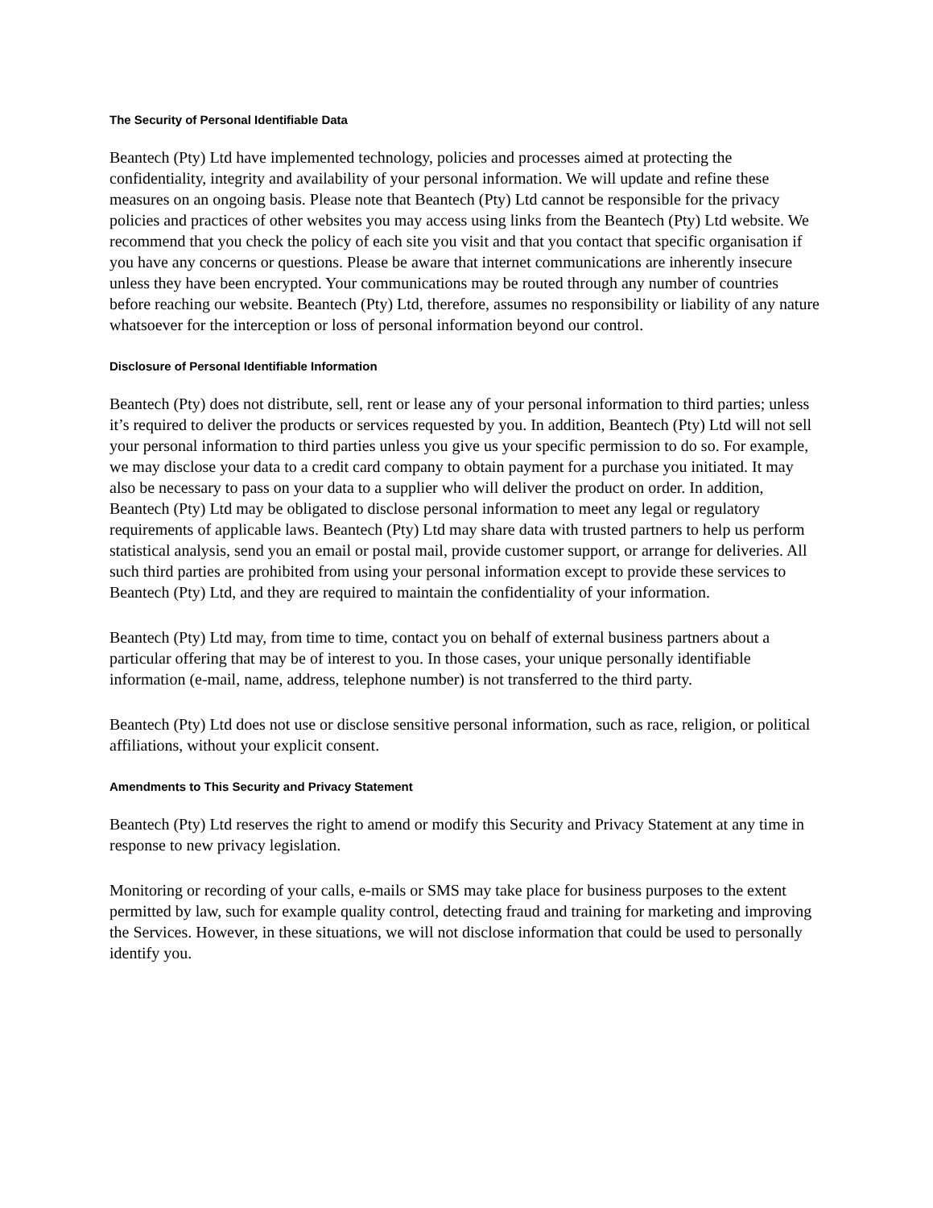The Security of Personal Identifiable Data
Beantech (Pty) Ltd have implemented technology, policies and processes aimed at protecting the confidentiality, integrity and availability of your personal information. We will update and refine these measures on an ongoing basis. Please note that Beantech (Pty) Ltd cannot be responsible for the privacy policies and practices of other websites you may access using links from the Beantech (Pty) Ltd website. We recommend that you check the policy of each site you visit and that you contact that specific organisation if you have any concerns or questions. Please be aware that internet communications are inherently insecure unless they have been encrypted. Your communications may be routed through any number of countries before reaching our website. Beantech (Pty) Ltd, therefore, assumes no responsibility or liability of any nature whatsoever for the interception or loss of personal information beyond our control.
Disclosure of Personal Identifiable Information
Beantech (Pty) does not distribute, sell, rent or lease any of your personal information to third parties; unless it’s required to deliver the products or services requested by you. In addition, Beantech (Pty) Ltd will not sell your personal information to third parties unless you give us your specific permission to do so. For example, we may disclose your data to a credit card company to obtain payment for a purchase you initiated. It may also be necessary to pass on your data to a supplier who will deliver the product on order. In addition, Beantech (Pty) Ltd may be obligated to disclose personal information to meet any legal or regulatory requirements of applicable laws. Beantech (Pty) Ltd may share data with trusted partners to help us perform statistical analysis, send you an email or postal mail, provide customer support, or arrange for deliveries. All such third parties are prohibited from using your personal information except to provide these services to Beantech (Pty) Ltd, and they are required to maintain the confidentiality of your information.
Beantech (Pty) Ltd may, from time to time, contact you on behalf of external business partners about a particular offering that may be of interest to you. In those cases, your unique personally identifiable information (e-mail, name, address, telephone number) is not transferred to the third party.
Beantech (Pty) Ltd does not use or disclose sensitive personal information, such as race, religion, or political affiliations, without your explicit consent.
Amendments to This Security and Privacy Statement
Beantech (Pty) Ltd reserves the right to amend or modify this Security and Privacy Statement at any time in response to new privacy legislation.
Monitoring or recording of your calls, e-mails or SMS may take place for business purposes to the extent permitted by law, such for example quality control, detecting fraud and training for marketing and improving the Services. However, in these situations, we will not disclose information that could be used to personally identify you.